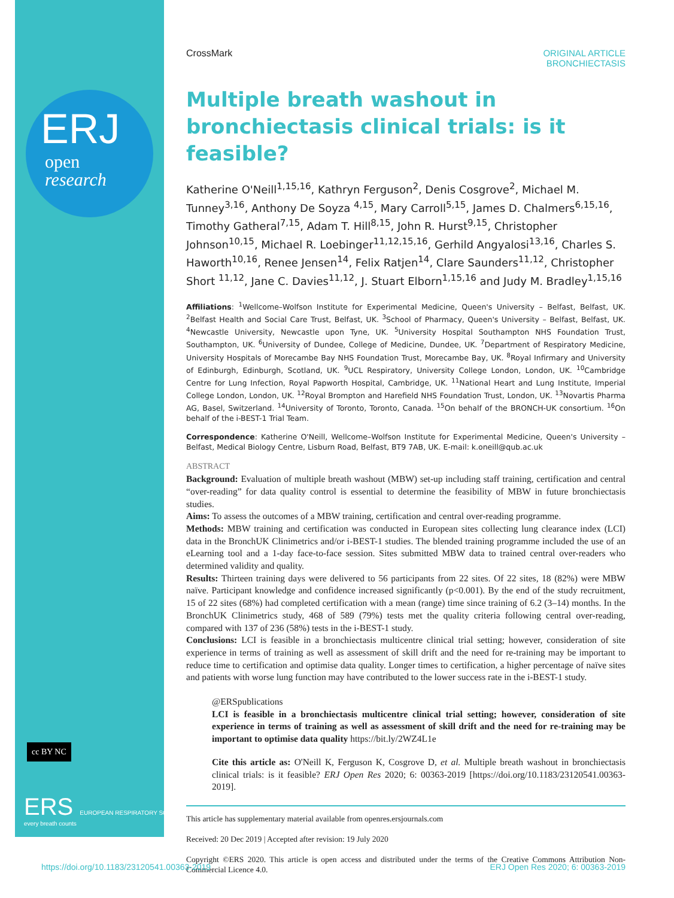ERJ
open
research
cc BY NC
ERS EUROPEAN RESPIRATORY SOCIETY
every breath counts
CrossMark ORIGINAL ARTICLE
BRONCHIECTASIS
Multiple breath washout in bronchiectasis clinical trials: is it feasible?
Katherine O'Neill<sup>1,15,16</sup>, Kathryn Ferguson<sup>2</sup>, Denis Cosgrove<sup>2</sup>, Michael M. Tunney<sup>3,16</sup>, Anthony De Soyza <sup>4,15</sup>, Mary Carroll<sup>5,15</sup>, James D. Chalmers<sup>6,15,16</sup>, Timothy Gatheral<sup>7,15</sup>, Adam T. Hill<sup>8,15</sup>, John R. Hurst<sup>9,15</sup>, Christopher Johnson<sup>10,15</sup>, Michael R. Loebinger<sup>11,12,15,16</sup>, Gerhild Angyalosi<sup>13,16</sup>, Charles S. Haworth<sup>10,16</sup>, Renee Jensen<sup>14</sup>, Felix Ratjen<sup>14</sup>, Clare Saunders<sup>11,12</sup>, Christopher Short <sup>11,12</sup>, Jane C. Davies<sup>11,12</sup>, J. Stuart Elborn<sup>1,15,16</sup> and Judy M. Bradley<sup>1,15,16</sup>
Affiliations: <sup>1</sup>Wellcome–Wolfson Institute for Experimental Medicine, Queen's University – Belfast, Belfast, UK. <sup>2</sup>Belfast Health and Social Care Trust, Belfast, UK. <sup>3</sup>School of Pharmacy, Queen's University – Belfast, Belfast, UK. <sup>4</sup>Newcastle University, Newcastle upon Tyne, UK. <sup>5</sup>University Hospital Southampton NHS Foundation Trust, Southampton, UK. <sup>6</sup>University of Dundee, College of Medicine, Dundee, UK. <sup>7</sup>Department of Respiratory Medicine, University Hospitals of Morecambe Bay NHS Foundation Trust, Morecambe Bay, UK. <sup>8</sup>Royal Infirmary and University of Edinburgh, Edinburgh, Scotland, UK. <sup>9</sup>UCL Respiratory, University College London, London, UK. <sup>10</sup>Cambridge Centre for Lung Infection, Royal Papworth Hospital, Cambridge, UK. <sup>11</sup>National Heart and Lung Institute, Imperial College London, London, UK. <sup>12</sup>Royal Brompton and Harefield NHS Foundation Trust, London, UK. <sup>13</sup>Novartis Pharma AG, Basel, Switzerland. <sup>14</sup>University of Toronto, Toronto, Canada. <sup>15</sup>On behalf of the BRONCH-UK consortium. <sup>16</sup>On behalf of the i-BEST-1 Trial Team.
Correspondence: Katherine O'Neill, Wellcome–Wolfson Institute for Experimental Medicine, Queen's University – Belfast, Medical Biology Centre, Lisburn Road, Belfast, BT9 7AB, UK. E-mail: k.oneill@qub.ac.uk
ABSTRACT
Background: Evaluation of multiple breath washout (MBW) set-up including staff training, certification and central “over-reading” for data quality control is essential to determine the feasibility of MBW in future bronchiectasis studies.
Aims: To assess the outcomes of a MBW training, certification and central over-reading programme.
Methods: MBW training and certification was conducted in European sites collecting lung clearance index (LCI) data in the BronchUK Clinimetrics and/or i-BEST-1 studies. The blended training programme included the use of an eLearning tool and a 1-day face-to-face session. Sites submitted MBW data to trained central over-readers who determined validity and quality.
Results: Thirteen training days were delivered to 56 participants from 22 sites. Of 22 sites, 18 (82%) were MBW naïve. Participant knowledge and confidence increased significantly (p<0.001). By the end of the study recruitment, 15 of 22 sites (68%) had completed certification with a mean (range) time since training of 6.2 (3–14) months. In the BronchUK Clinimetrics study, 468 of 589 (79%) tests met the quality criteria following central over-reading, compared with 137 of 236 (58%) tests in the i-BEST-1 study.
Conclusions: LCI is feasible in a bronchiectasis multicentre clinical trial setting; however, consideration of site experience in terms of training as well as assessment of skill drift and the need for re-training may be important to reduce time to certification and optimise data quality. Longer times to certification, a higher percentage of naïve sites and patients with worse lung function may have contributed to the lower success rate in the i-BEST-1 study.
@ERSpublications
LCI is feasible in a bronchiectasis multicentre clinical trial setting; however, consideration of site experience in terms of training as well as assessment of skill drift and the need for re-training may be important to optimise data quality https://bit.ly/2WZ4L1e
Cite this article as: O'Neill K, Ferguson K, Cosgrove D, et al. Multiple breath washout in bronchiectasis clinical trials: is it feasible? ERJ Open Res 2020; 6: 00363-2019 [https://doi.org/10.1183/23120541.00363-2019].
This article has supplementary material available from openres.ersjournals.com
Received: 20 Dec 2019 | Accepted after revision: 19 July 2020
Copyright ©ERS 2020. This article is open access and distributed under the terms of the Creative Commons Attribution Non-Commercial Licence 4.0.
https://doi.org/10.1183/23120541.00363-2019 ERJ Open Res 2020; 6: 00363-2019